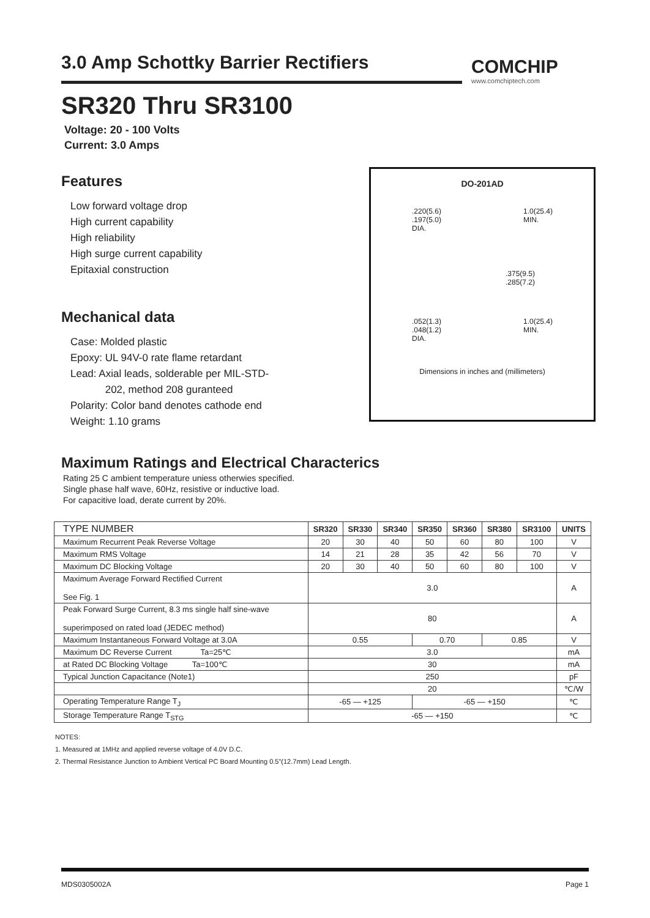3.0 Amp Schottky Barrier Rectifiers
COMCHIP
www.comchiptech.com
SR320 Thru SR3100
Voltage: 20 - 100 Volts
Current: 3.0 Amps
Features
Low forward voltage drop
High current capability
High reliability
High surge current capability
Epitaxial construction
Mechanical data
Case: Molded plastic
Epoxy: UL 94V-0 rate flame retardant
Lead: Axial leads, solderable per MIL-STD-
202, method 208 guranteed
Polarity: Color band denotes cathode end
Weight: 1.10 grams
DO-201AD
.220(5.6)
.197(5.0)
DIA.
1.0(25.4)
MIN.
.375(9.5)
.285(7.2)
.052(1.3)
.048(1.2)
DIA.
1.0(25.4)
MIN.
Dimensions in inches and (millimeters)
Maximum Ratings and Electrical Characterics
Rating 25 C ambient temperature uniess otherwies specified.
Single phase half wave, 60Hz, resistive or inductive load.
For capacitive load, derate current by 20%.
| TYPE NUMBER | SR320 | SR330 | SR340 | SR350 | SR360 | SR380 | SR3100 | UNITS |
| --- | --- | --- | --- | --- | --- | --- | --- | --- |
| Maximum Recurrent Peak Reverse Voltage | 20 | 30 | 40 | 50 | 60 | 80 | 100 | V |
| Maximum RMS Voltage | 14 | 21 | 28 | 35 | 42 | 56 | 70 | V |
| Maximum DC Blocking Voltage | 20 | 30 | 40 | 50 | 60 | 80 | 100 | V |
| Maximum Average Forward Rectified Current See Fig. 1 | 3.0 | | | | | | | A |
| Peak Forward Surge Current, 8.3 ms single half sine-wave superimposed on rated load (JEDEC method) | 80 | | | | | | | A |
| Maximum Instantaneous Forward Voltage at 3.0A | 0.55 | | | 0.70 | | 0.85 | | V |
| Maximum DC Reverse Current Ta=25℃ | 3.0 | | | | | | | mA |
| at Rated DC Blocking Voltage Ta=100℃ | 30 | | | | | | | mA |
| Typical Junction Capacitance (Note1) | 250 | | | | | | | pF |
| | 20 | | | | | | | ℃/W |
| Operating Temperature Range T<sub>J</sub> | -65 — +125 | | | -65 — +150 | | | | ℃ |
| Storage Temperature Range T<sub>STG</sub> | -65 — +150 | | | | | | | ℃ |
NOTES:
1. Measured at 1MHz and applied reverse voltage of 4.0V D.C.
2. Thermal Resistance Junction to Ambient Vertical PC Board Mounting 0.5"(12.7mm) Lead Length.
MDS0305002A Page 1